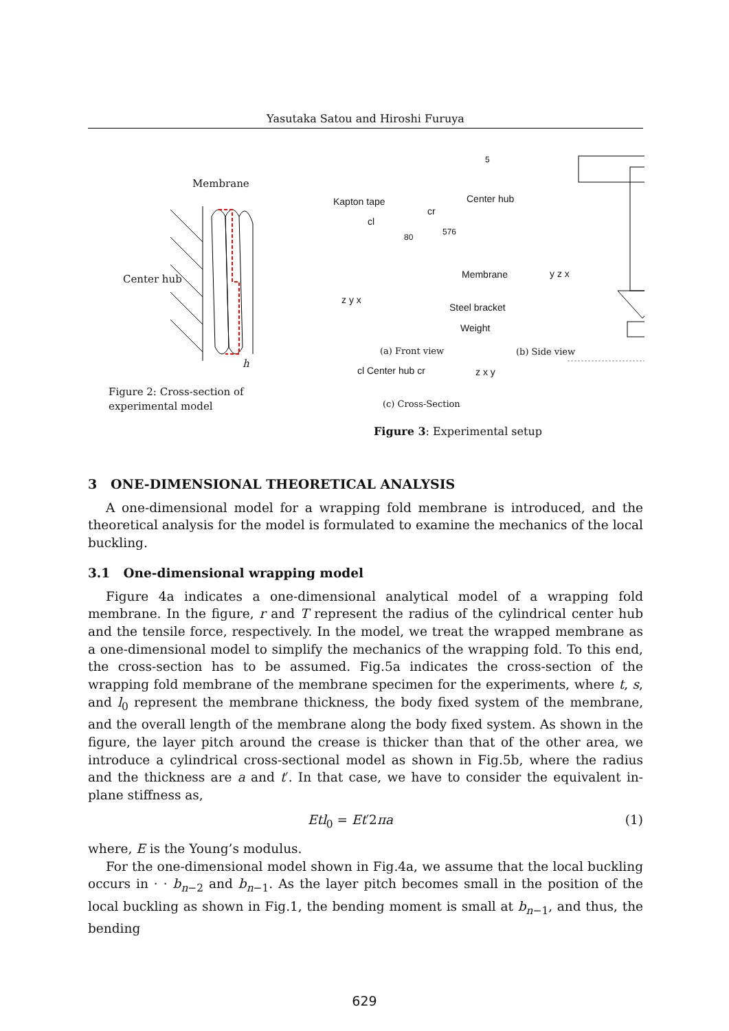Yasutaka Satou and Hiroshi Furuya
Membrane
Center hub
h
Figure 2: Cross-section of experimental model
Kapton tape Center hub
cl
cr
80
576
5
Membrane
Steel bracket
Weight
z y x
y z x
(a) Front view (b) Side view
cl Center hub cr z x y
(c) Cross-Section
Figure 3: Experimental setup
3 ONE-DIMENSIONAL THEORETICAL ANALYSIS
A one-dimensional model for a wrapping fold membrane is introduced, and the theoretical analysis for the model is formulated to examine the mechanics of the local buckling.
3.1 One-dimensional wrapping model
Figure 4a indicates a one-dimensional analytical model of a wrapping fold membrane. In the figure, r and T represent the radius of the cylindrical center hub and the tensile force, respectively. In the model, we treat the wrapped membrane as a one-dimensional model to simplify the mechanics of the wrapping fold. To this end, the cross-section has to be assumed. Fig.5a indicates the cross-section of the wrapping fold membrane of the membrane specimen for the experiments, where t, s, and l<sub>0</sub> represent the membrane thickness, the body fixed system of the membrane, and the overall length of the membrane along the body fixed system. As shown in the figure, the layer pitch around the crease is thicker than that of the other area, we introduce a cylindrical cross-sectional model as shown in Fig.5b, where the radius and the thickness are a and t′. In that case, we have to consider the equivalent in-plane stiffness as,
Etl<sub>0</sub> = Et′2πa (1)
where, E is the Young’s modulus.
For the one-dimensional model shown in Fig.4a, we assume that the local buckling occurs in · · b<sub>n−2</sub> and b<sub>n−1</sub>. As the layer pitch becomes small in the position of the local buckling as shown in Fig.1, the bending moment is small at b<sub>n−1</sub>, and thus, the bending
629